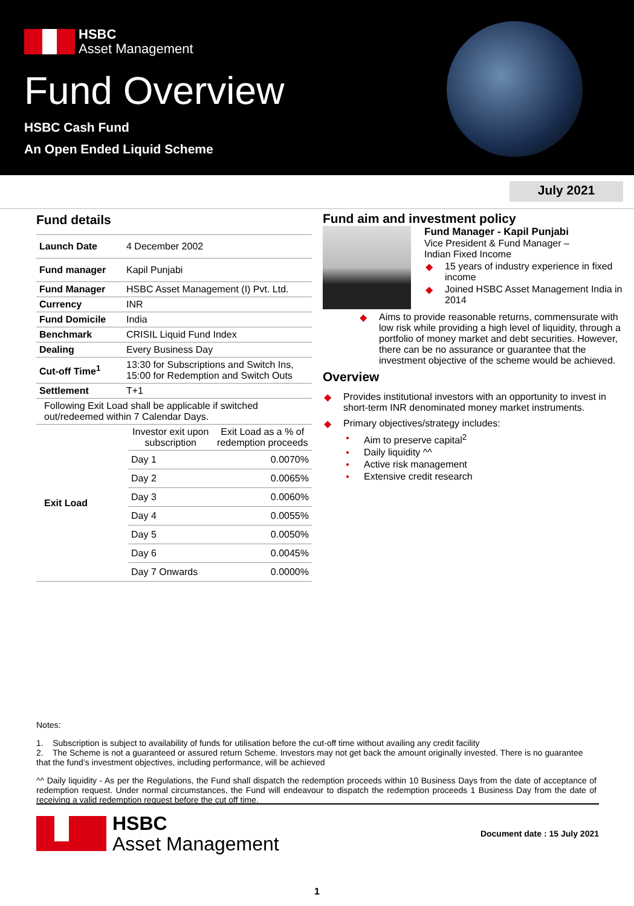HSBC
Asset Management
Fund Overview
HSBC Cash Fund
An Open Ended Liquid Scheme
July 2021
Fund details
| Launch Date | 4 December 2002 |
| Fund manager | Kapil Punjabi |
| Fund Manager | HSBC Asset Management (I) Pvt. Ltd. |
| Currency | INR |
| Fund Domicile | India |
| Benchmark | CRISIL Liquid Fund Index |
| Dealing | Every Business Day |
| Cut-off Time<sup>1</sup> | 13:30 for Subscriptions and Switch Ins, 15:00 for Redemption and Switch Outs |
| Settlement | T+1 |
| Following Exit Load shall be applicable if switched out/redeemed within 7 Calendar Days. | |
| Exit Load | Investor exit upon subscription | Exit Load as a % of redemption proceeds |
| | Day 1 | 0.0070% |
| | Day 2 | 0.0065% |
| | Day 3 | 0.0060% |
| | Day 4 | 0.0055% |
| | Day 5 | 0.0050% |
| | Day 6 | 0.0045% |
| | Day 7 Onwards | 0.0000% |
Fund aim and investment policy
Fund Manager - Kapil Punjabi
Vice President & Fund Manager –
Indian Fixed Income
15 years of industry experience in fixed income
Joined HSBC Asset Management India in 2014
Aims to provide reasonable returns, commensurate with low risk while providing a high level of liquidity, through a portfolio of money market and debt securities. However, there can be no assurance or guarantee that the investment objective of the scheme would be achieved.
Overview
Provides institutional investors with an opportunity to invest in short-term INR denominated money market instruments.
Primary objectives/strategy includes:
Aim to preserve capital<sup>2</sup>
Daily liquidity ^^
Active risk management
Extensive credit research
Notes:
1. Subscription is subject to availability of funds for utilisation before the cut-off time without availing any credit facility
2. The Scheme is not a guaranteed or assured return Scheme. Investors may not get back the amount originally invested. There is no guarantee that the fund’s investment objectives, including performance, will be achieved
^^ Daily liquidity - As per the Regulations, the Fund shall dispatch the redemption proceeds within 10 Business Days from the date of acceptance of redemption request. Under normal circumstances, the Fund will endeavour to dispatch the redemption proceeds 1 Business Day from the date of receiving a valid redemption request before the cut off time.
HSBC
Asset Management
Document date : 15 July 2021
1